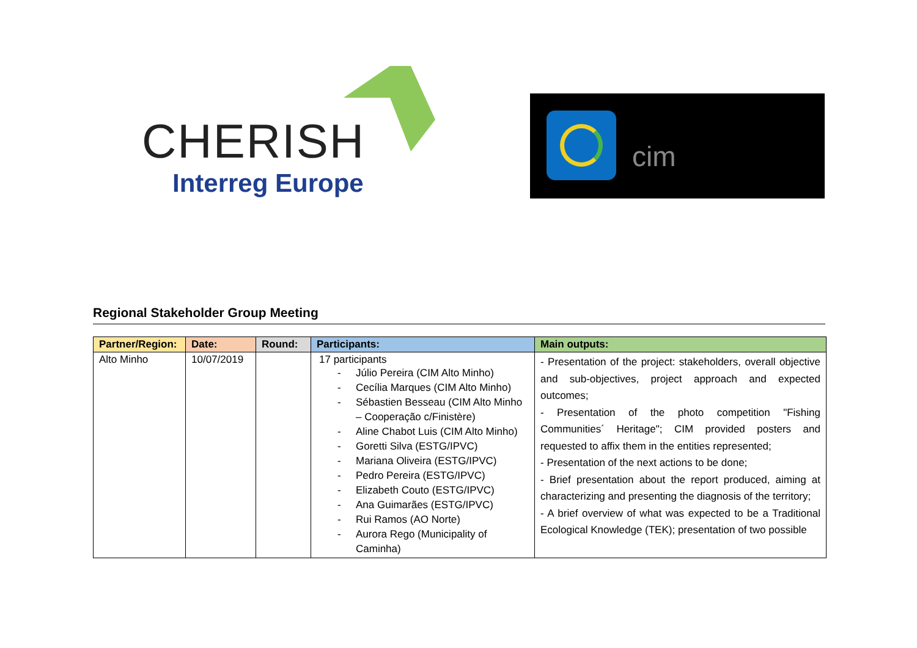CHERISH
Interreg Europe
cim
Regional Stakeholder Group Meeting
| Partner/Region: | Date: | Round: | Participants: | Main outputs: |
| --- | --- | --- | --- | --- |
| Alto Minho | 10/07/2019 | | 17 participants - Júlio Pereira (CIM Alto Minho) - Cecília Marques (CIM Alto Minho) - Sébastien Besseau (CIM Alto Minho – Cooperação c/Finistère) - Aline Chabot Luis (CIM Alto Minho) - Goretti Silva (ESTG/IPVC) - Mariana Oliveira (ESTG/IPVC) - Pedro Pereira (ESTG/IPVC) - Elizabeth Couto (ESTG/IPVC) - Ana Guimarães (ESTG/IPVC) - Rui Ramos (AO Norte) - Aurora Rego (Municipality of Caminha) | - Presentation of the project: stakeholders, overall objective and sub-objectives, project approach and expected outcomes; - Presentation of the photo competition "Fishing Communities´ Heritage"; CIM provided posters and requested to affix them in the entities represented; - Presentation of the next actions to be done; - Brief presentation about the report produced, aiming at characterizing and presenting the diagnosis of the territory; - A brief overview of what was expected to be a Traditional Ecological Knowledge (TEK); presentation of two possible |